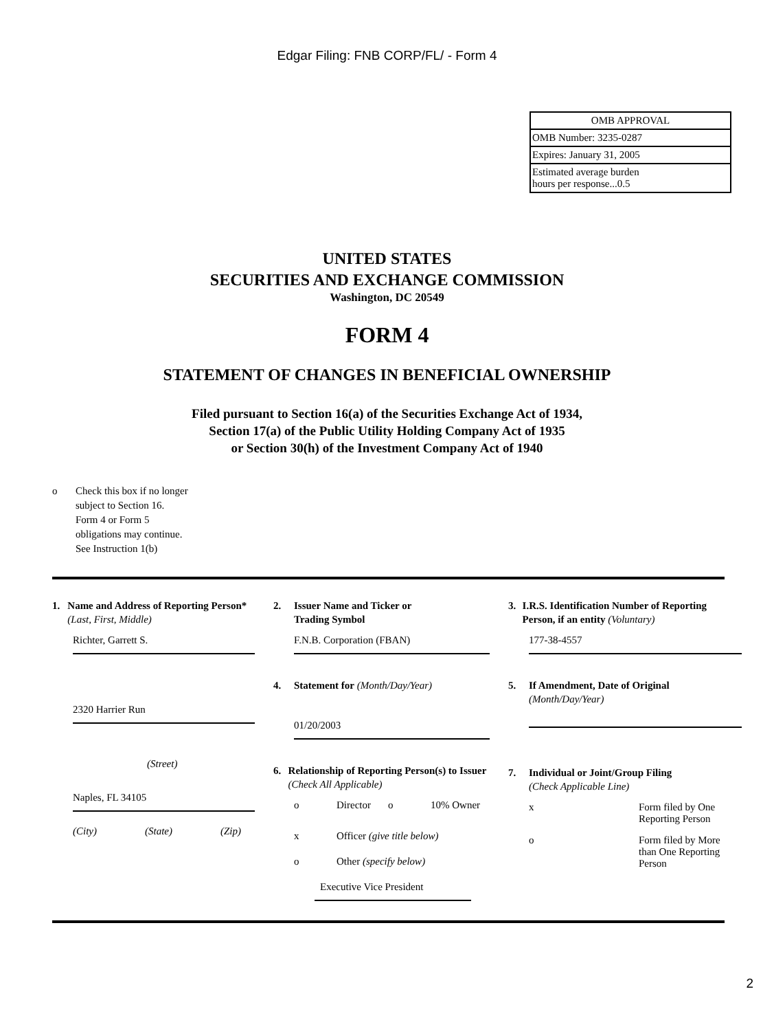Edgar Filing: FNB CORP/FL/ - Form 4
| OMB APPROVAL |
| OMB Number: 3235-0287 |
| Expires: January 31, 2005 |
| Estimated average burden hours per response...0.5 |
UNITED STATES
SECURITIES AND EXCHANGE COMMISSION
Washington, DC 20549
FORM 4
STATEMENT OF CHANGES IN BENEFICIAL OWNERSHIP
Filed pursuant to Section 16(a) of the Securities Exchange Act of 1934,
Section 17(a) of the Public Utility Holding Company Act of 1935
or Section 30(h) of the Investment Company Act of 1940
o Check this box if no longer
subject to Section 16.
Form 4 or Form 5
obligations may continue.
See Instruction 1(b)
1. Name and Address of Reporting Person* (Last, First, Middle)
Richter, Garrett S.
2320 Harrier Run
(Street)
Naples, FL 34105
(City) (State) (Zip)
2. Issuer Name and Ticker or
Trading Symbol
F.N.B. Corporation (FBAN)
4. Statement for (Month/Day/Year)
01/20/2003
6. Relationship of Reporting Person(s) to Issuer (Check All Applicable)
o Director o 10% Owner
x Officer (give title below)
o Other (specify below)
Executive Vice President
3. I.R.S. Identification Number of Reporting Person, if an entity (Voluntary)
177-38-4557
5. If Amendment, Date of Original
(Month/Day/Year)
7. Individual or Joint/Group Filing
(Check Applicable Line)
x Form filed by One
Reporting Person
o Form filed by More
than One Reporting
Person
2